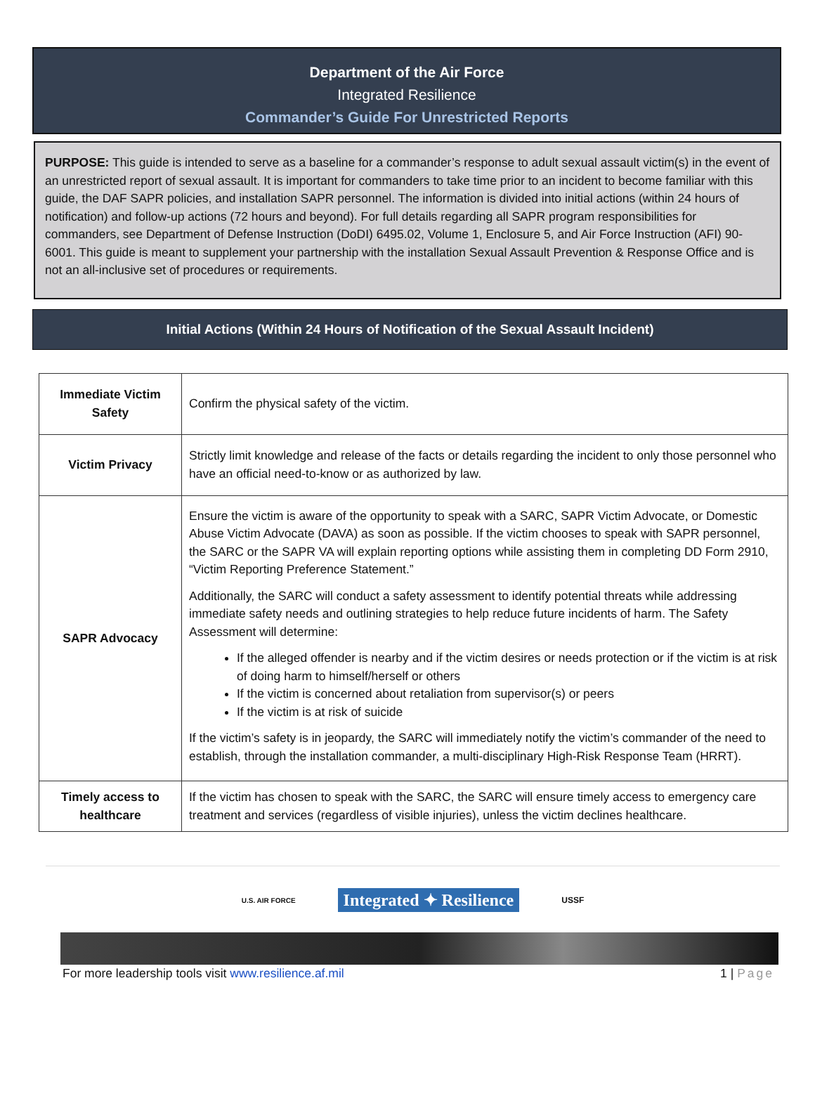Department of the Air Force
Integrated Resilience
Commander’s Guide For Unrestricted Reports
PURPOSE: This guide is intended to serve as a baseline for a commander’s response to adult sexual assault victim(s) in the event of an unrestricted report of sexual assault. It is important for commanders to take time prior to an incident to become familiar with this guide, the DAF SAPR policies, and installation SAPR personnel. The information is divided into initial actions (within 24 hours of notification) and follow-up actions (72 hours and beyond). For full details regarding all SAPR program responsibilities for commanders, see Department of Defense Instruction (DoDI) 6495.02, Volume 1, Enclosure 5, and Air Force Instruction (AFI) 90-6001. This guide is meant to supplement your partnership with the installation Sexual Assault Prevention & Response Office and is not an all-inclusive set of procedures or requirements.
Initial Actions (Within 24 Hours of Notification of the Sexual Assault Incident)
| Immediate Victim Safety | Confirm the physical safety of the victim. |
| Victim Privacy | Strictly limit knowledge and release of the facts or details regarding the incident to only those personnel who have an official need-to-know or as authorized by law. |
| SAPR Advocacy | Ensure the victim is aware of the opportunity to speak with a SARC, SAPR Victim Advocate, or Domestic Abuse Victim Advocate (DAVA) as soon as possible. If the victim chooses to speak with SAPR personnel, the SARC or the SAPR VA will explain reporting options while assisting them in completing DD Form 2910, “Victim Reporting Preference Statement.” Additionally, the SARC will conduct a safety assessment to identify potential threats while addressing immediate safety needs and outlining strategies to help reduce future incidents of harm. The Safety Assessment will determine: If the alleged offender is nearby and if the victim desires or needs protection or if the victim is at risk of doing harm to himself/herself or others If the victim is concerned about retaliation from supervisor(s) or peers If the victim is at risk of suicide If the victim’s safety is in jeopardy, the SARC will immediately notify the victim’s commander of the need to establish, through the installation commander, a multi-disciplinary High-Risk Response Team (HRRT). |
| Timely access to healthcare | If the victim has chosen to speak with the SARC, the SARC will ensure timely access to emergency care treatment and services (regardless of visible injuries), unless the victim declines healthcare. |
U.S. AIR FORCE
Integrated ✦ Resilience
USSF
For more leadership tools visit www.resilience.af.mil 1 | Page